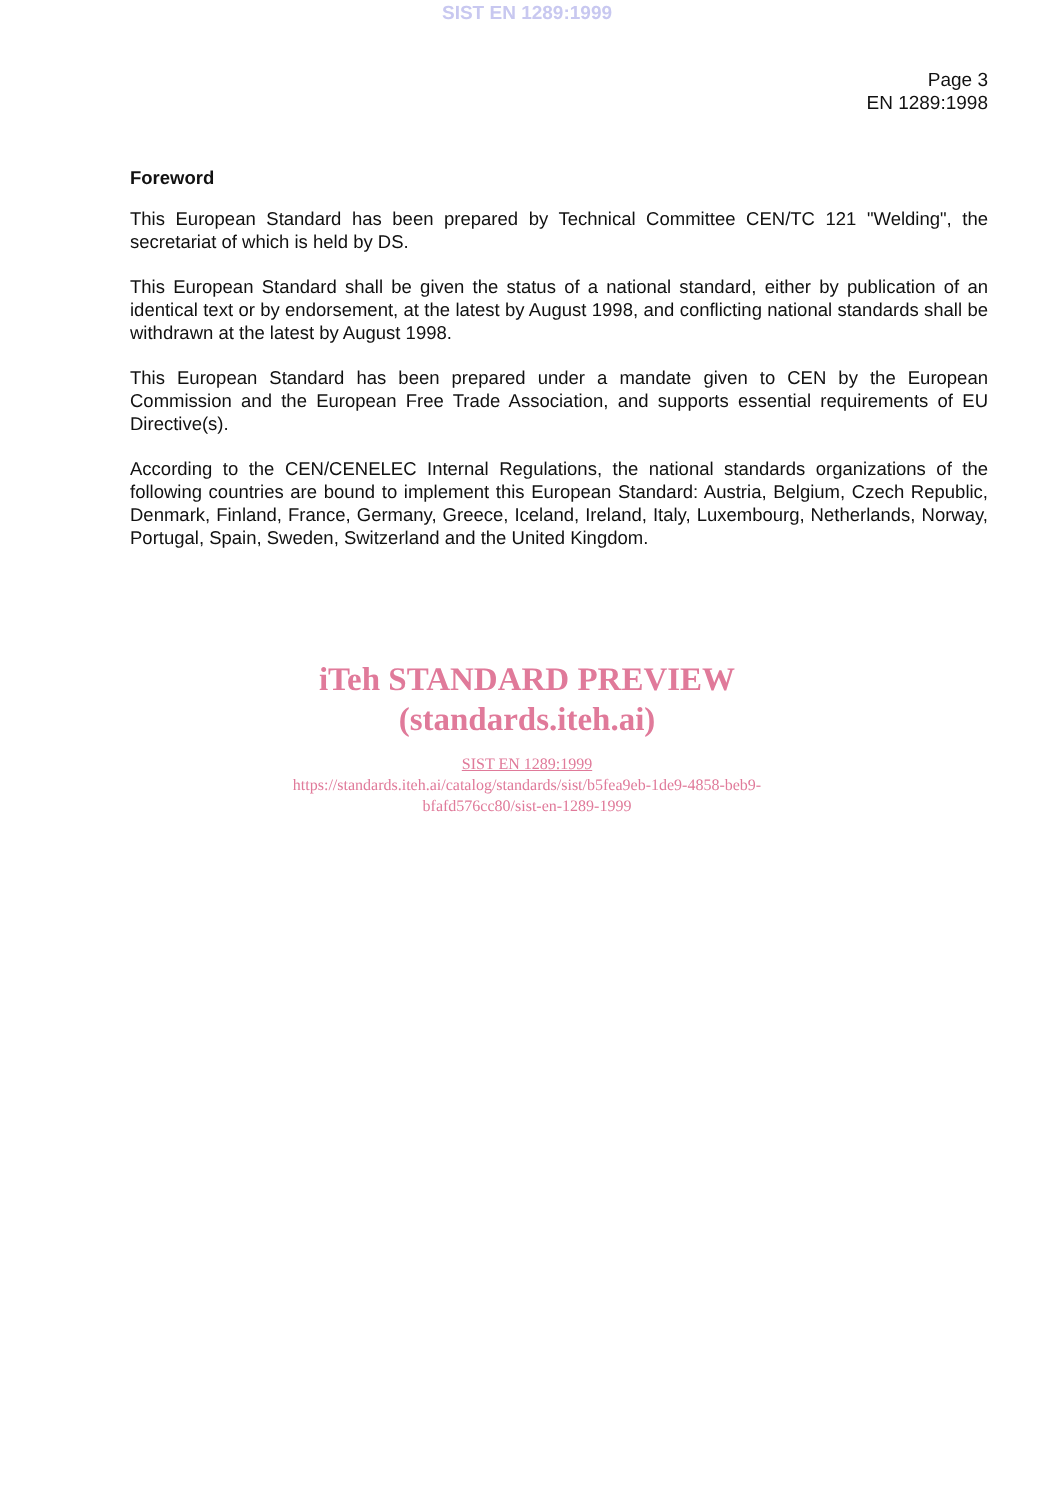SIST EN 1289:1999
Page 3
EN 1289:1998
Foreword
This European Standard has been prepared by Technical Committee CEN/TC 121 "Welding", the secretariat of which is held by DS.
This European Standard shall be given the status of a national standard, either by publication of an identical text or by endorsement, at the latest by August 1998, and conflicting national standards shall be withdrawn at the latest by August 1998.
This European Standard has been prepared under a mandate given to CEN by the European Commission and the European Free Trade Association, and supports essential requirements of EU Directive(s).
According to the CEN/CENELEC Internal Regulations, the national standards organizations of the following countries are bound to implement this European Standard: Austria, Belgium, Czech Republic, Denmark, Finland, France, Germany, Greece, Iceland, Ireland, Italy, Luxembourg, Netherlands, Norway, Portugal, Spain, Sweden, Switzerland and the United Kingdom.
iTeh STANDARD PREVIEW
(standards.iteh.ai)
SIST EN 1289:1999
https://standards.iteh.ai/catalog/standards/sist/b5fea9eb-1de9-4858-beb9-
bfafd576cc80/sist-en-1289-1999